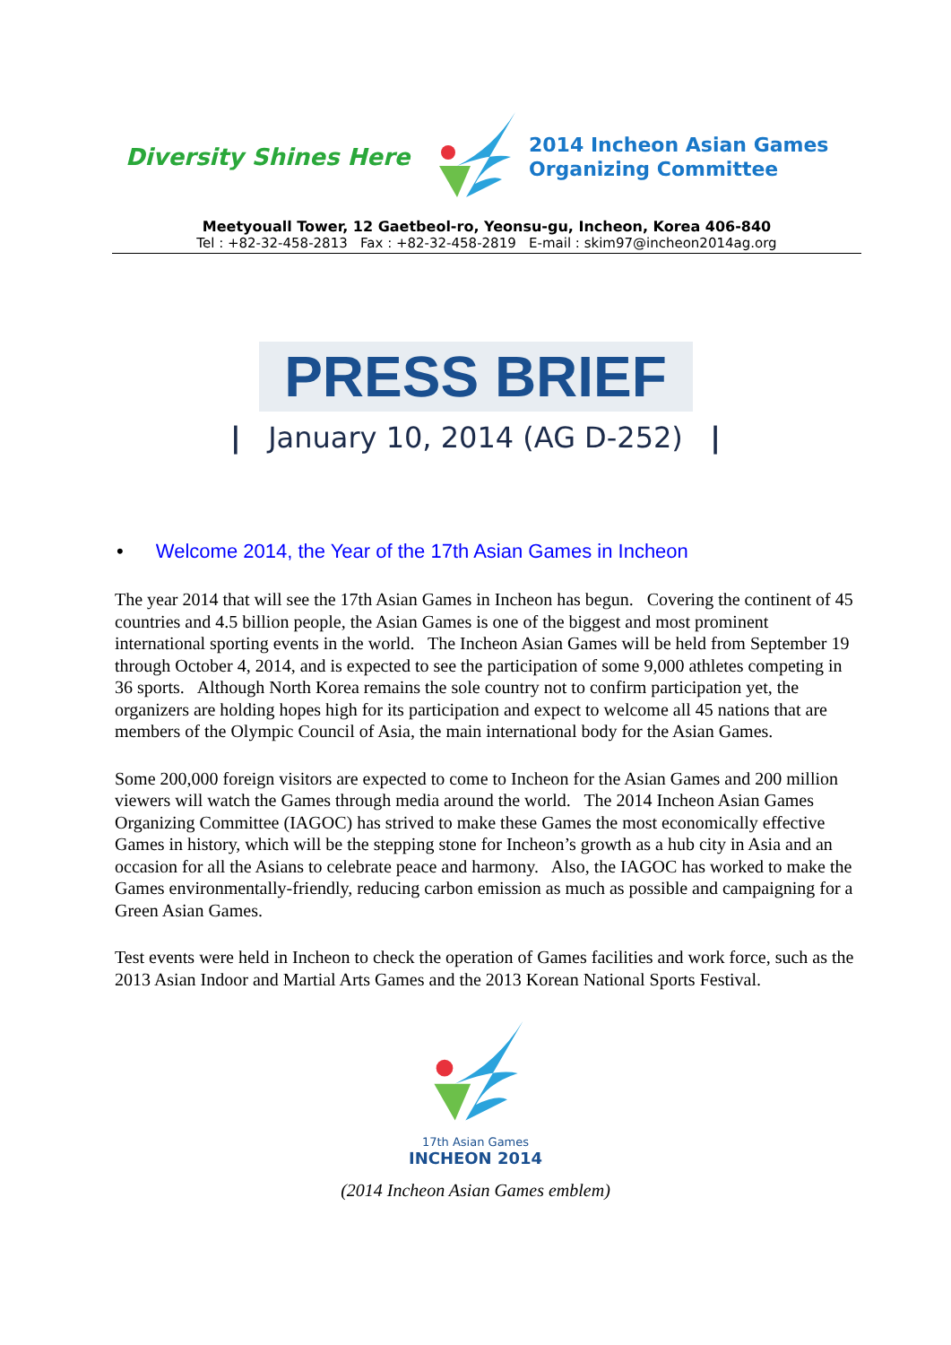Diversity Shines Here
2014 Incheon Asian Games
Organizing Committee
Meetyouall Tower, 12 Gaetbeol-ro, Yeonsu-gu, Incheon, Korea 406-840
Tel : +82-32-458-2813 Fax : +82-32-458-2819 E-mail : skim97@incheon2014ag.org
PRESS BRIEF
| January 10, 2014 (AG D-252) |
• Welcome 2014, the Year of the 17th Asian Games in Incheon
The year 2014 that will see the 17th Asian Games in Incheon has begun. Covering the continent of 45 countries and 4.5 billion people, the Asian Games is one of the biggest and most prominent international sporting events in the world. The Incheon Asian Games will be held from September 19 through October 4, 2014, and is expected to see the participation of some 9,000 athletes competing in 36 sports. Although North Korea remains the sole country not to confirm participation yet, the organizers are holding hopes high for its participation and expect to welcome all 45 nations that are members of the Olympic Council of Asia, the main international body for the Asian Games.
Some 200,000 foreign visitors are expected to come to Incheon for the Asian Games and 200 million viewers will watch the Games through media around the world. The 2014 Incheon Asian Games Organizing Committee (IAGOC) has strived to make these Games the most economically effective Games in history, which will be the stepping stone for Incheon’s growth as a hub city in Asia and an occasion for all the Asians to celebrate peace and harmony. Also, the IAGOC has worked to make the Games environmentally-friendly, reducing carbon emission as much as possible and campaigning for a Green Asian Games.
Test events were held in Incheon to check the operation of Games facilities and work force, such as the 2013 Asian Indoor and Martial Arts Games and the 2013 Korean National Sports Festival.
17th Asian Games
INCHEON 2014
(2014 Incheon Asian Games emblem)